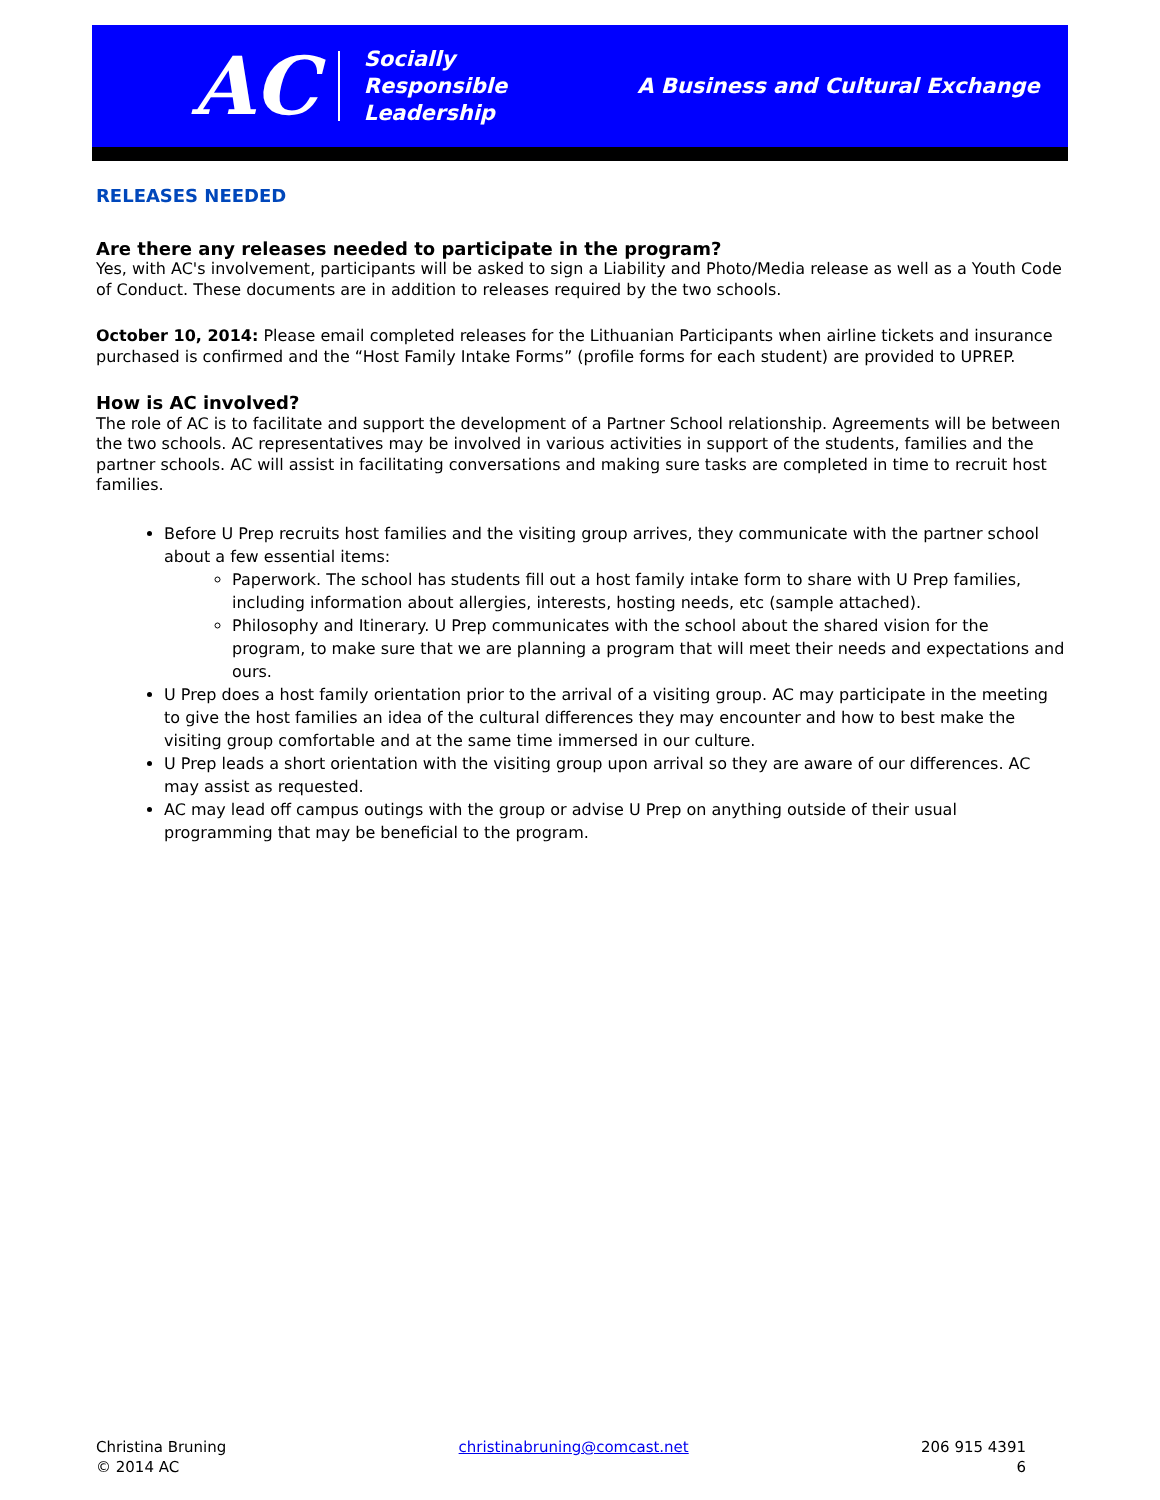AC
Socially
Responsible
Leadership
A Business and Cultural Exchange
RELEASES NEEDED
Are there any releases needed to participate in the program?
Yes, with AC's involvement, participants will be asked to sign a Liability and Photo/Media release as well as a Youth Code of Conduct. These documents are in addition to releases required by the two schools.
October 10, 2014: Please email completed releases for the Lithuanian Participants when airline tickets and insurance purchased is confirmed and the “Host Family Intake Forms” (profile forms for each student) are provided to UPREP.
How is AC involved?
The role of AC is to facilitate and support the development of a Partner School relationship. Agreements will be between the two schools. AC representatives may be involved in various activities in support of the students, families and the partner schools. AC will assist in facilitating conversations and making sure tasks are completed in time to recruit host families.
Before U Prep recruits host families and the visiting group arrives, they communicate with the partner school about a few essential items:
Paperwork. The school has students fill out a host family intake form to share with U Prep families, including information about allergies, interests, hosting needs, etc (sample attached).
Philosophy and Itinerary. U Prep communicates with the school about the shared vision for the program, to make sure that we are planning a program that will meet their needs and expectations and ours.
U Prep does a host family orientation prior to the arrival of a visiting group. AC may participate in the meeting to give the host families an idea of the cultural differences they may encounter and how to best make the visiting group comfortable and at the same time immersed in our culture.
U Prep leads a short orientation with the visiting group upon arrival so they are aware of our differences. AC may assist as requested.
AC may lead off campus outings with the group or advise U Prep on anything outside of their usual programming that may be beneficial to the program.
Christina Bruning
© 2014 AC
christinabruning@comcast.net 206 915 4391
6